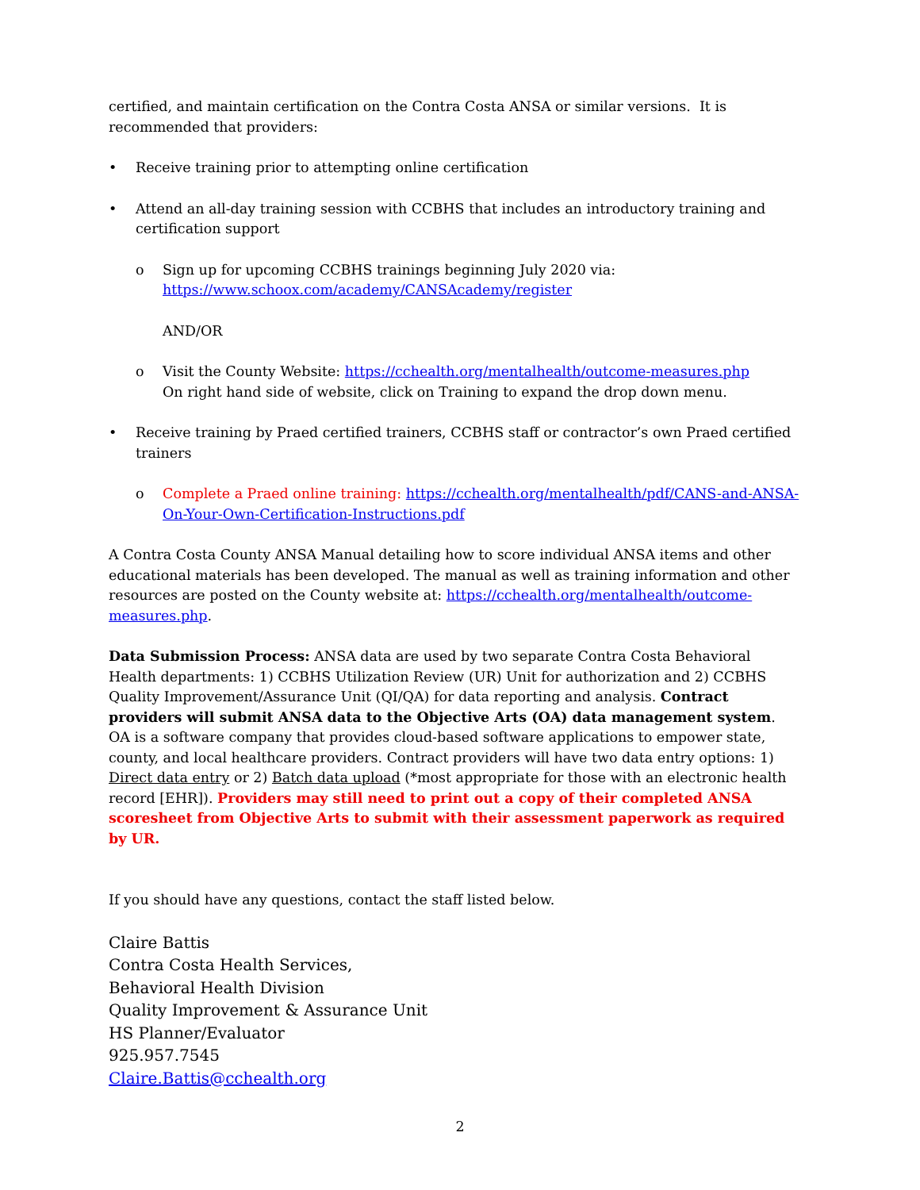certified, and maintain certification on the Contra Costa ANSA or similar versions. It is recommended that providers:
• Receive training prior to attempting online certification
• Attend an all-day training session with CCBHS that includes an introductory training and certification support
o Sign up for upcoming CCBHS trainings beginning July 2020 via:
https://www.schoox.com/academy/CANSAcademy/register
AND/OR
o Visit the County Website: https://cchealth.org/mentalhealth/outcome-measures.php
On right hand side of website, click on Training to expand the drop down menu.
• Receive training by Praed certified trainers, CCBHS staff or contractor’s own Praed certified trainers
o Complete a Praed online training: https://cchealth.org/mentalhealth/pdf/CANS-and-ANSA-On-Your-Own-Certification-Instructions.pdf
A Contra Costa County ANSA Manual detailing how to score individual ANSA items and other educational materials has been developed. The manual as well as training information and other resources are posted on the County website at: https://cchealth.org/mentalhealth/outcome-measures.php.
Data Submission Process: ANSA data are used by two separate Contra Costa Behavioral Health departments: 1) CCBHS Utilization Review (UR) Unit for authorization and 2) CCBHS Quality Improvement/Assurance Unit (QI/QA) for data reporting and analysis. Contract providers will submit ANSA data to the Objective Arts (OA) data management system. OA is a software company that provides cloud-based software applications to empower state, county, and local healthcare providers. Contract providers will have two data entry options: 1) Direct data entry or 2) Batch data upload (*most appropriate for those with an electronic health record [EHR]). Providers may still need to print out a copy of their completed ANSA scoresheet from Objective Arts to submit with their assessment paperwork as required by UR.
If you should have any questions, contact the staff listed below.
Claire Battis
Contra Costa Health Services,
Behavioral Health Division
Quality Improvement & Assurance Unit
HS Planner/Evaluator
925.957.7545
Claire.Battis@cchealth.org
2